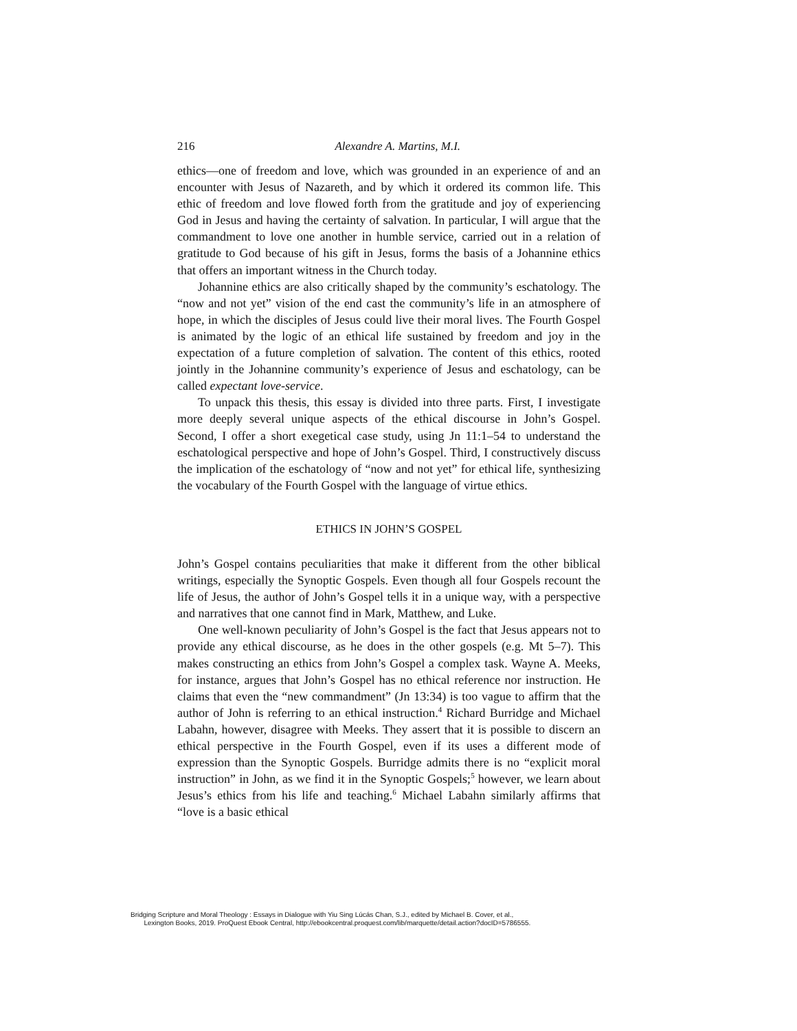216
Alexandre A. Martins, M.I.
ethics—one of freedom and love, which was grounded in an experience of and an encounter with Jesus of Nazareth, and by which it ordered its common life. This ethic of freedom and love flowed forth from the gratitude and joy of experiencing God in Jesus and having the certainty of salvation. In particular, I will argue that the commandment to love one another in humble service, carried out in a relation of gratitude to God because of his gift in Jesus, forms the basis of a Johannine ethics that offers an important witness in the Church today.
Johannine ethics are also critically shaped by the community’s eschatology. The “now and not yet” vision of the end cast the community’s life in an atmosphere of hope, in which the disciples of Jesus could live their moral lives. The Fourth Gospel is animated by the logic of an ethical life sustained by freedom and joy in the expectation of a future completion of salvation. The content of this ethics, rooted jointly in the Johannine community’s experience of Jesus and eschatology, can be called expectant love-service.
To unpack this thesis, this essay is divided into three parts. First, I investigate more deeply several unique aspects of the ethical discourse in John’s Gospel. Second, I offer a short exegetical case study, using Jn 11:1–54 to understand the eschatological perspective and hope of John’s Gospel. Third, I constructively discuss the implication of the eschatology of “now and not yet” for ethical life, synthesizing the vocabulary of the Fourth Gospel with the language of virtue ethics.
ETHICS IN JOHN’S GOSPEL
John’s Gospel contains peculiarities that make it different from the other biblical writings, especially the Synoptic Gospels. Even though all four Gospels recount the life of Jesus, the author of John’s Gospel tells it in a unique way, with a perspective and narratives that one cannot find in Mark, Matthew, and Luke.
One well-known peculiarity of John’s Gospel is the fact that Jesus appears not to provide any ethical discourse, as he does in the other gospels (e.g. Mt 5–7). This makes constructing an ethics from John’s Gospel a complex task. Wayne A. Meeks, for instance, argues that John’s Gospel has no ethical reference nor instruction. He claims that even the “new commandment” (Jn 13:34) is too vague to affirm that the author of John is referring to an ethical instruction.<sup>4</sup> Richard Burridge and Michael Labahn, however, disagree with Meeks. They assert that it is possible to discern an ethical perspective in the Fourth Gospel, even if its uses a different mode of expression than the Synoptic Gospels. Burridge admits there is no “explicit moral instruction” in John, as we find it in the Synoptic Gospels;<sup>5</sup> however, we learn about Jesus’s ethics from his life and teaching.<sup>6</sup> Michael Labahn similarly affirms that “love is a basic ethical
Bridging Scripture and Moral Theology : Essays in Dialogue with Yiu Sing Lúcás Chan, S.J., edited by Michael B. Cover, et al.,
Lexington Books, 2019. ProQuest Ebook Central, http://ebookcentral.proquest.com/lib/marquette/detail.action?docID=5786555.